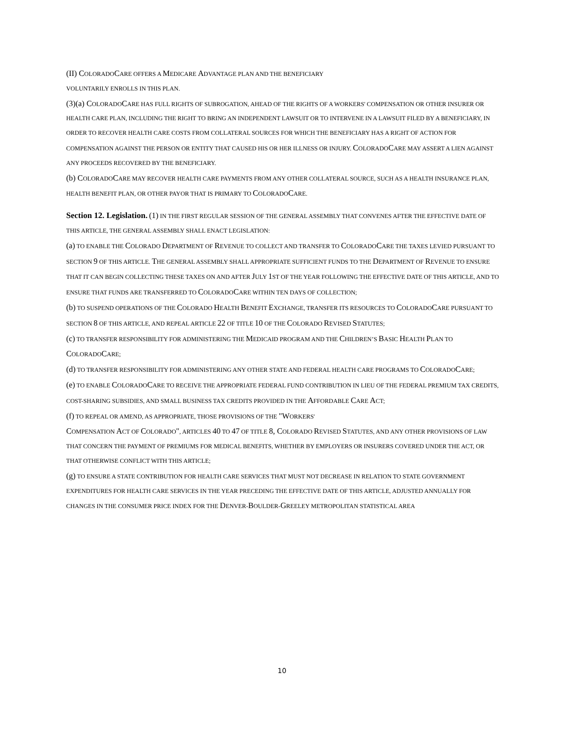(II) COLORADOCARE OFFERS A MEDICARE ADVANTAGE PLAN AND THE BENEFICIARY
VOLUNTARILY ENROLLS IN THIS PLAN.
(3)(a) COLORADOCARE HAS FULL RIGHTS OF SUBROGATION, AHEAD OF THE RIGHTS OF A WORKERS' COMPENSATION OR OTHER INSURER OR HEALTH CARE PLAN, INCLUDING THE RIGHT TO BRING AN INDEPENDENT LAWSUIT OR TO INTERVENE IN A LAWSUIT FILED BY A BENEFICIARY, IN ORDER TO RECOVER HEALTH CARE COSTS FROM COLLATERAL SOURCES FOR WHICH THE BENEFICIARY HAS A RIGHT OF ACTION FOR COMPENSATION AGAINST THE PERSON OR ENTITY THAT CAUSED HIS OR HER ILLNESS OR INJURY. COLORADOCARE MAY ASSERT A LIEN AGAINST ANY PROCEEDS RECOVERED BY THE BENEFICIARY.
(b) COLORADOCARE MAY RECOVER HEALTH CARE PAYMENTS FROM ANY OTHER COLLATERAL SOURCE, SUCH AS A HEALTH INSURANCE PLAN, HEALTH BENEFIT PLAN, OR OTHER PAYOR THAT IS PRIMARY TO COLORADOCARE.
Section 12. Legislation. (1) IN THE FIRST REGULAR SESSION OF THE GENERAL ASSEMBLY THAT CONVENES AFTER THE EFFECTIVE DATE OF THIS ARTICLE, THE GENERAL ASSEMBLY SHALL ENACT LEGISLATION:
(a) TO ENABLE THE COLORADO DEPARTMENT OF REVENUE TO COLLECT AND TRANSFER TO COLORADOCARE THE TAXES LEVIED PURSUANT TO SECTION 9 OF THIS ARTICLE. THE GENERAL ASSEMBLY SHALL APPROPRIATE SUFFICIENT FUNDS TO THE DEPARTMENT OF REVENUE TO ENSURE THAT IT CAN BEGIN COLLECTING THESE TAXES ON AND AFTER JULY 1 ST OF THE YEAR FOLLOWING THE EFFECTIVE DATE OF THIS ARTICLE, AND TO ENSURE THAT FUNDS ARE TRANSFERRED TO COLORADOCARE WITHIN TEN DAYS OF COLLECTION;
(b) TO SUSPEND OPERATIONS OF THE COLORADO HEALTH BENEFIT EXCHANGE, TRANSFER ITS RESOURCES TO COLORADOCARE PURSUANT TO SECTION 8 OF THIS ARTICLE, AND REPEAL ARTICLE 22 OF TITLE 10 OF THE COLORADO REVISED STATUTES;
(c) TO TRANSFER RESPONSIBILITY FOR ADMINISTERING THE MEDICAID PROGRAM AND THE CHILDREN’S BASIC HEALTH PLAN TO COLORADOCARE;
(d) TO TRANSFER RESPONSIBILITY FOR ADMINISTERING ANY OTHER STATE AND FEDERAL HEALTH CARE PROGRAMS TO COLORADOCARE;
(e) TO ENABLE COLORADOCARE TO RECEIVE THE APPROPRIATE FEDERAL FUND CONTRIBUTION IN LIEU OF THE FEDERAL PREMIUM TAX CREDITS, COST-SHARING SUBSIDIES, AND SMALL BUSINESS TAX CREDITS PROVIDED IN THE AFFORDABLE CARE ACT;
(f) TO REPEAL OR AMEND, AS APPROPRIATE, THOSE PROVISIONS OF THE "WORKERS'
COMPENSATION ACT OF COLORADO", ARTICLES 40 TO 47 OF TITLE 8, COLORADO REVISED STATUTES, AND ANY OTHER PROVISIONS OF LAW THAT CONCERN THE PAYMENT OF PREMIUMS FOR MEDICAL BENEFITS, WHETHER BY EMPLOYERS OR INSURERS COVERED UNDER THE ACT, OR THAT OTHERWISE CONFLICT WITH THIS ARTICLE;
(g) TO ENSURE A STATE CONTRIBUTION FOR HEALTH CARE SERVICES THAT MUST NOT DECREASE IN RELATION TO STATE GOVERNMENT EXPENDITURES FOR HEALTH CARE SERVICES IN THE YEAR PRECEDING THE EFFECTIVE DATE OF THIS ARTICLE, ADJUSTED ANNUALLY FOR CHANGES IN THE CONSUMER PRICE INDEX FOR THE DENVER-BOULDER-GREELEY METROPOLITAN STATISTICAL AREA
10